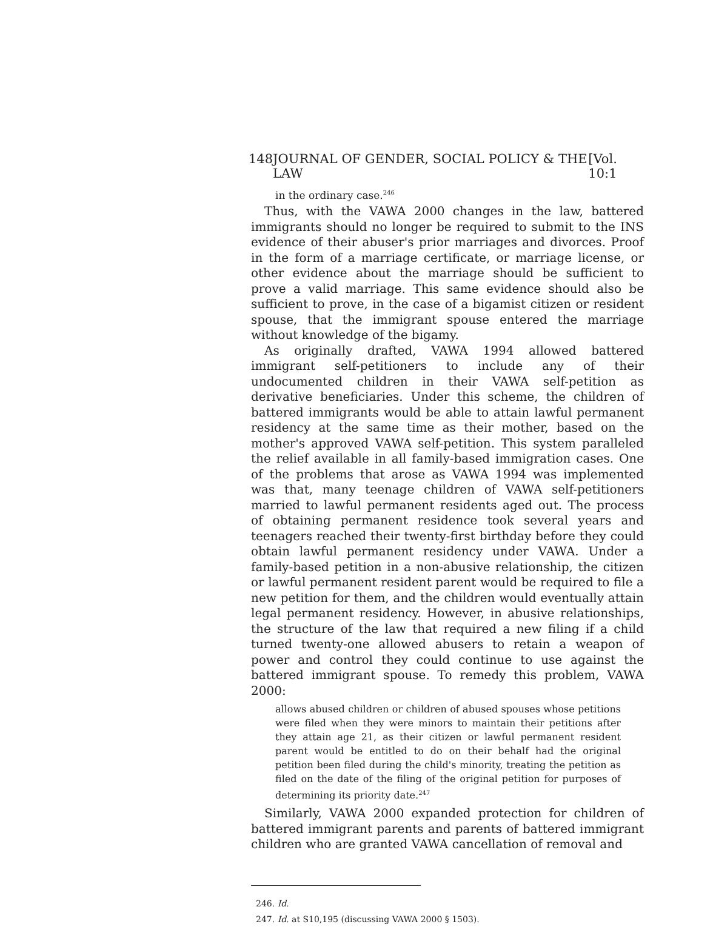148 JOURNAL OF GENDER, SOCIAL POLICY & THE LAW [Vol. 10:1
in the ordinary case.<sup>246</sup>
Thus, with the VAWA 2000 changes in the law, battered immigrants should no longer be required to submit to the INS evidence of their abuser's prior marriages and divorces. Proof in the form of a marriage certificate, or marriage license, or other evidence about the marriage should be sufficient to prove a valid marriage. This same evidence should also be sufficient to prove, in the case of a bigamist citizen or resident spouse, that the immigrant spouse entered the marriage without knowledge of the bigamy.
As originally drafted, VAWA 1994 allowed battered immigrant self-petitioners to include any of their undocumented children in their VAWA self-petition as derivative beneficiaries. Under this scheme, the children of battered immigrants would be able to attain lawful permanent residency at the same time as their mother, based on the mother's approved VAWA self-petition. This system paralleled the relief available in all family-based immigration cases. One of the problems that arose as VAWA 1994 was implemented was that, many teenage children of VAWA self-petitioners married to lawful permanent residents aged out. The process of obtaining permanent residence took several years and teenagers reached their twenty-first birthday before they could obtain lawful permanent residency under VAWA. Under a family-based petition in a non-abusive relationship, the citizen or lawful permanent resident parent would be required to file a new petition for them, and the children would eventually attain legal permanent residency. However, in abusive relationships, the structure of the law that required a new filing if a child turned twenty-one allowed abusers to retain a weapon of power and control they could continue to use against the battered immigrant spouse. To remedy this problem, VAWA 2000:
allows abused children or children of abused spouses whose petitions were filed when they were minors to maintain their petitions after they attain age 21, as their citizen or lawful permanent resident parent would be entitled to do on their behalf had the original petition been filed during the child's minority, treating the petition as filed on the date of the filing of the original petition for purposes of determining its priority date.<sup>247</sup>
Similarly, VAWA 2000 expanded protection for children of battered immigrant parents and parents of battered immigrant children who are granted VAWA cancellation of removal and
246. Id.
247. Id. at S10,195 (discussing VAWA 2000 § 1503).